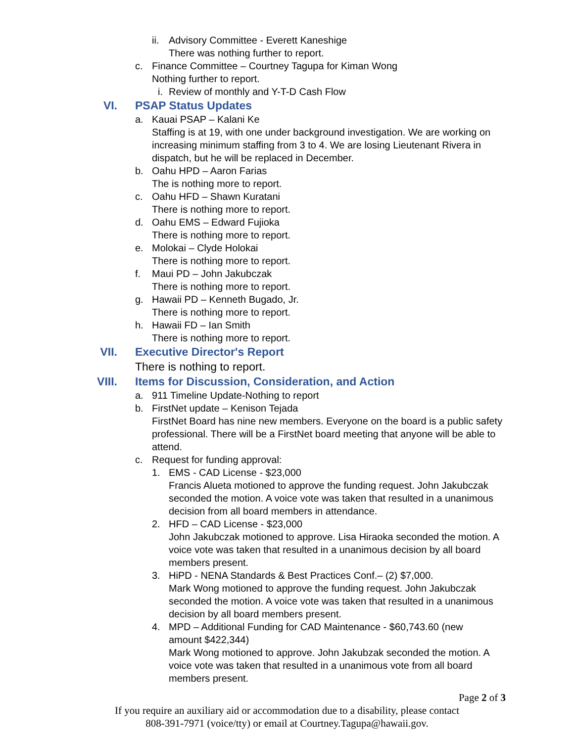ii. Advisory Committee - Everett Kaneshige
There was nothing further to report.
c. Finance Committee – Courtney Tagupa for Kiman Wong
Nothing further to report.
i. Review of monthly and Y-T-D Cash Flow
VI. PSAP Status Updates
a. Kauai PSAP – Kalani Ke
Staffing is at 19, with one under background investigation. We are working on increasing minimum staffing from 3 to 4. We are losing Lieutenant Rivera in dispatch, but he will be replaced in December.
b. Oahu HPD – Aaron Farias
The is nothing more to report.
c. Oahu HFD – Shawn Kuratani
There is nothing more to report.
d. Oahu EMS – Edward Fujioka
There is nothing more to report.
e. Molokai – Clyde Holokai
There is nothing more to report.
f. Maui PD – John Jakubczak
There is nothing more to report.
g. Hawaii PD – Kenneth Bugado, Jr.
There is nothing more to report.
h. Hawaii FD – Ian Smith
There is nothing more to report.
VII. Executive Director's Report
There is nothing to report.
VIII. Items for Discussion, Consideration, and Action
a. 911 Timeline Update-Nothing to report
b. FirstNet update – Kenison Tejada
FirstNet Board has nine new members. Everyone on the board is a public safety professional. There will be a FirstNet board meeting that anyone will be able to attend.
c. Request for funding approval:
1. EMS - CAD License - $23,000
Francis Alueta motioned to approve the funding request. John Jakubczak seconded the motion. A voice vote was taken that resulted in a unanimous decision from all board members in attendance.
2. HFD – CAD License - $23,000
John Jakubczak motioned to approve. Lisa Hiraoka seconded the motion. A voice vote was taken that resulted in a unanimous decision by all board members present.
3. HiPD - NENA Standards & Best Practices Conf.– (2) $7,000.
Mark Wong motioned to approve the funding request. John Jakubczak seconded the motion. A voice vote was taken that resulted in a unanimous decision by all board members present.
4. MPD – Additional Funding for CAD Maintenance - $60,743.60 (new amount $422,344)
Mark Wong motioned to approve. John Jakubzak seconded the motion. A voice vote was taken that resulted in a unanimous vote from all board members present.
Page 2 of 3
If you require an auxiliary aid or accommodation due to a disability, please contact
808-391-7971 (voice/tty) or email at Courtney.Tagupa@hawaii.gov.